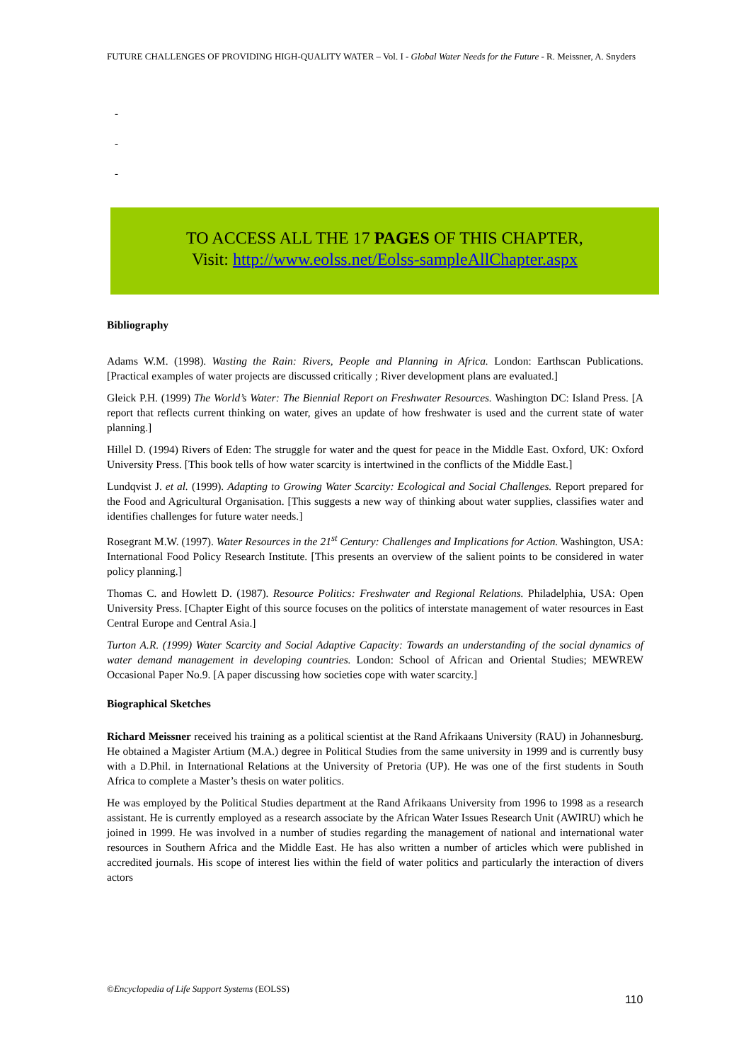FUTURE CHALLENGES OF PROVIDING HIGH-QUALITY WATER – Vol. I - Global Water Needs for the Future - R. Meissner, A. Snyders
-
-
-
TO ACCESS ALL THE 17 PAGES OF THIS CHAPTER,
Visit: http://www.eolss.net/Eolss-sampleAllChapter.aspx
Bibliography
Adams W.M. (1998). Wasting the Rain: Rivers, People and Planning in Africa. London: Earthscan Publications. [Practical examples of water projects are discussed critically ; River development plans are evaluated.]
Gleick P.H. (1999) The World’s Water: The Biennial Report on Freshwater Resources. Washington DC: Island Press. [A report that reflects current thinking on water, gives an update of how freshwater is used and the current state of water planning.]
Hillel D. (1994) Rivers of Eden: The struggle for water and the quest for peace in the Middle East. Oxford, UK: Oxford University Press. [This book tells of how water scarcity is intertwined in the conflicts of the Middle East.]
Lundqvist J. et al. (1999). Adapting to Growing Water Scarcity: Ecological and Social Challenges. Report prepared for the Food and Agricultural Organisation. [This suggests a new way of thinking about water supplies, classifies water and identifies challenges for future water needs.]
Rosegrant M.W. (1997). Water Resources in the 21<sup>st</sup> Century: Challenges and Implications for Action. Washington, USA: International Food Policy Research Institute. [This presents an overview of the salient points to be considered in water policy planning.]
Thomas C. and Howlett D. (1987). Resource Politics: Freshwater and Regional Relations. Philadelphia, USA: Open University Press. [Chapter Eight of this source focuses on the politics of interstate management of water resources in East Central Europe and Central Asia.]
Turton A.R. (1999) Water Scarcity and Social Adaptive Capacity: Towards an understanding of the social dynamics of water demand management in developing countries. London: School of African and Oriental Studies; MEWREW Occasional Paper No.9. [A paper discussing how societies cope with water scarcity.]
Biographical Sketches
Richard Meissner received his training as a political scientist at the Rand Afrikaans University (RAU) in Johannesburg. He obtained a Magister Artium (M.A.) degree in Political Studies from the same university in 1999 and is currently busy with a D.Phil. in International Relations at the University of Pretoria (UP). He was one of the first students in South Africa to complete a Master’s thesis on water politics.
He was employed by the Political Studies department at the Rand Afrikaans University from 1996 to 1998 as a research assistant. He is currently employed as a research associate by the African Water Issues Research Unit (AWIRU) which he joined in 1999. He was involved in a number of studies regarding the management of national and international water resources in Southern Africa and the Middle East. He has also written a number of articles which were published in accredited journals. His scope of interest lies within the field of water politics and particularly the interaction of divers actors
©Encyclopedia of Life Support Systems (EOLSS)
110